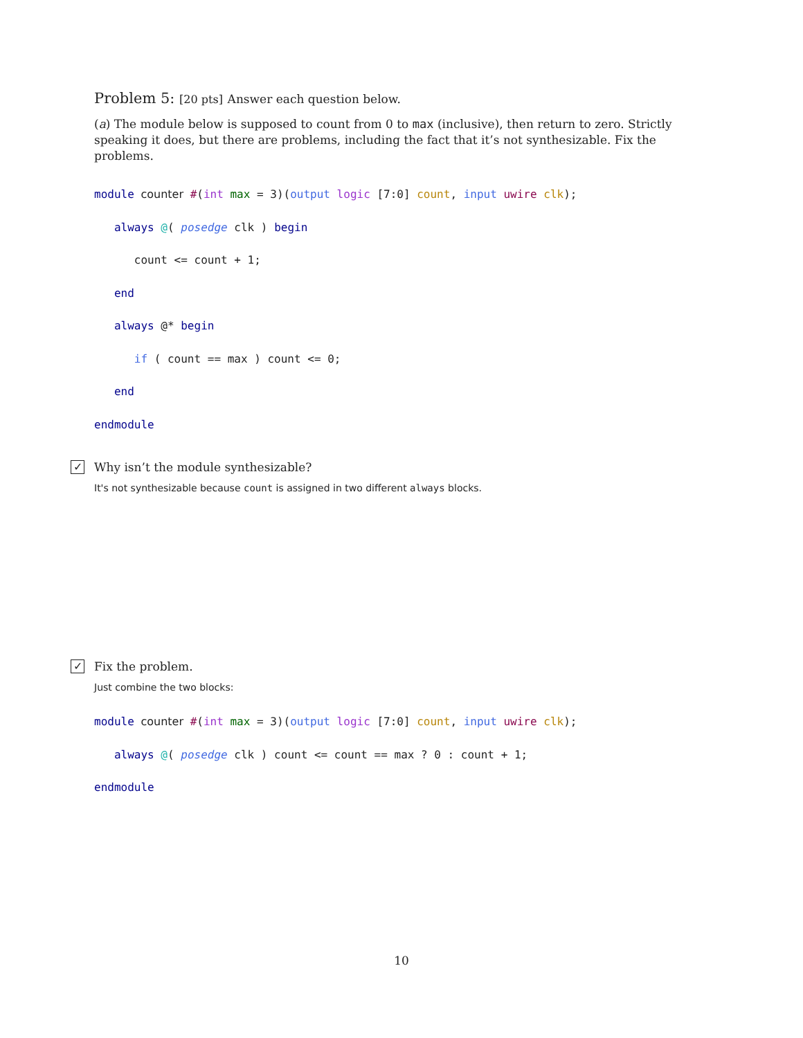Problem 5: [20 pts] Answer each question below.
(a) The module below is supposed to count from 0 to max (inclusive), then return to zero. Strictly speaking it does, but there are problems, including the fact that it’s not synthesizable. Fix the problems.
module counter #(int max = 3)(output logic [7:0] count, input uwire clk); always @( posedge clk ) begin count <= count + 1; end always @* begin if ( count == max ) count <= 0; end endmodule
✓ Why isn’t the module synthesizable?
It's not synthesizable because count is assigned in two different always blocks.
✓ Fix the problem.
Just combine the two blocks:
module counter #(int max = 3)(output logic [7:0] count, input uwire clk); always @( posedge clk ) count <= count == max ? 0 : count + 1; endmodule
10